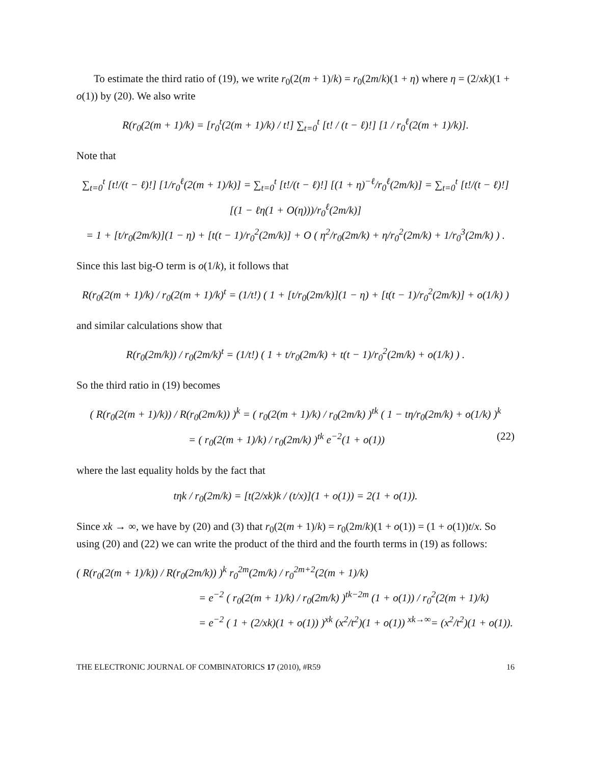To estimate the third ratio of (19), we write r<sub>0</sub>(2(m + 1)/k) = r<sub>0</sub>(2m/k)(1 + η) where η = (2/xk)(1 + o(1)) by (20). We also write
R(r<sub>0</sub>(2(m + 1)/k) = [r<sub>0</sub><sup>t</sup>(2(m + 1)/k) / t!] ∑<sub>t=0</sub><sup>t</sup> [t! / (t − ℓ)!] [1 / r<sub>0</sub><sup>ℓ</sup>(2(m + 1)/k)].
Note that
∑<sub>t=0</sub><sup>t</sup> [t!/(t − ℓ)!] [1/r<sub>0</sub><sup>ℓ</sup>(2(m + 1)/k)] = ∑<sub>t=0</sub><sup>t</sup> [t!/(t − ℓ)!] [(1 + η)<sup>−ℓ</sup>/r<sub>0</sub><sup>ℓ</sup>(2m/k)] = ∑<sub>t=0</sub><sup>t</sup> [t!/(t − ℓ)!] [(1 − ℓη(1 + O(η)))/r<sub>0</sub><sup>ℓ</sup>(2m/k)]
= 1 + [t/r<sub>0</sub>(2m/k)](1 − η) + [t(t − 1)/r<sub>0</sub><sup>2</sup>(2m/k)] + O ( η<sup>2</sup>/r<sub>0</sub>(2m/k) + η/r<sub>0</sub><sup>2</sup>(2m/k) + 1/r<sub>0</sub><sup>3</sup>(2m/k) ) .
Since this last big-O term is o(1/k), it follows that
R(r<sub>0</sub>(2(m + 1)/k) / r<sub>0</sub>(2(m + 1)/k)<sup>t</sup> = (1/t!) ( 1 + [t/r<sub>0</sub>(2m/k)](1 − η) + [t(t − 1)/r<sub>0</sub><sup>2</sup>(2m/k)] + o(1/k) )
and similar calculations show that
R(r<sub>0</sub>(2m/k)) / r<sub>0</sub>(2m/k)<sup>t</sup> = (1/t!) ( 1 + t/r<sub>0</sub>(2m/k) + t(t − 1)/r<sub>0</sub><sup>2</sup>(2m/k) + o(1/k) ) .
So the third ratio in (19) becomes
( R(r<sub>0</sub>(2(m + 1)/k)) / R(r<sub>0</sub>(2m/k)) )<sup>k</sup> = ( r<sub>0</sub>(2(m + 1)/k) / r<sub>0</sub>(2m/k) )<sup>tk</sup> ( 1 − tη/r<sub>0</sub>(2m/k) + o(1/k) )<sup>k</sup>
= ( r<sub>0</sub>(2(m + 1)/k) / r<sub>0</sub>(2m/k) )<sup>tk</sup> e<sup>−2</sup>(1 + o(1)) (22)
where the last equality holds by the fact that
tηk / r<sub>0</sub>(2m/k) = [t(2/xk)k / (t/x)](1 + o(1)) = 2(1 + o(1)).
Since xk → ∞, we have by (20) and (3) that r<sub>0</sub>(2(m + 1)/k) = r<sub>0</sub>(2m/k)(1 + o(1)) = (1 + o(1))t/x. So using (20) and (22) we can write the product of the third and the fourth terms in (19) as follows:
( R(r<sub>0</sub>(2(m + 1)/k)) / R(r<sub>0</sub>(2m/k)) )<sup>k</sup> r<sub>0</sub><sup>2m</sup>(2m/k) / r<sub>0</sub><sup>2m+2</sup>(2(m + 1)/k)
= e<sup>−2</sup> ( r<sub>0</sub>(2(m + 1)/k) / r<sub>0</sub>(2m/k) )<sup>tk−2m</sup> (1 + o(1)) / r<sub>0</sub><sup>2</sup>(2(m + 1)/k)
= e<sup>−2</sup> ( 1 + (2/xk)(1 + o(1)) )<sup>xk</sup> (x<sup>2</sup>/t<sup>2</sup>)(1 + o(1)) <sup>xk→∞</sup>= (x<sup>2</sup>/t<sup>2</sup>)(1 + o(1)).
THE ELECTRONIC JOURNAL OF COMBINATORICS 17 (2010), #R59 16